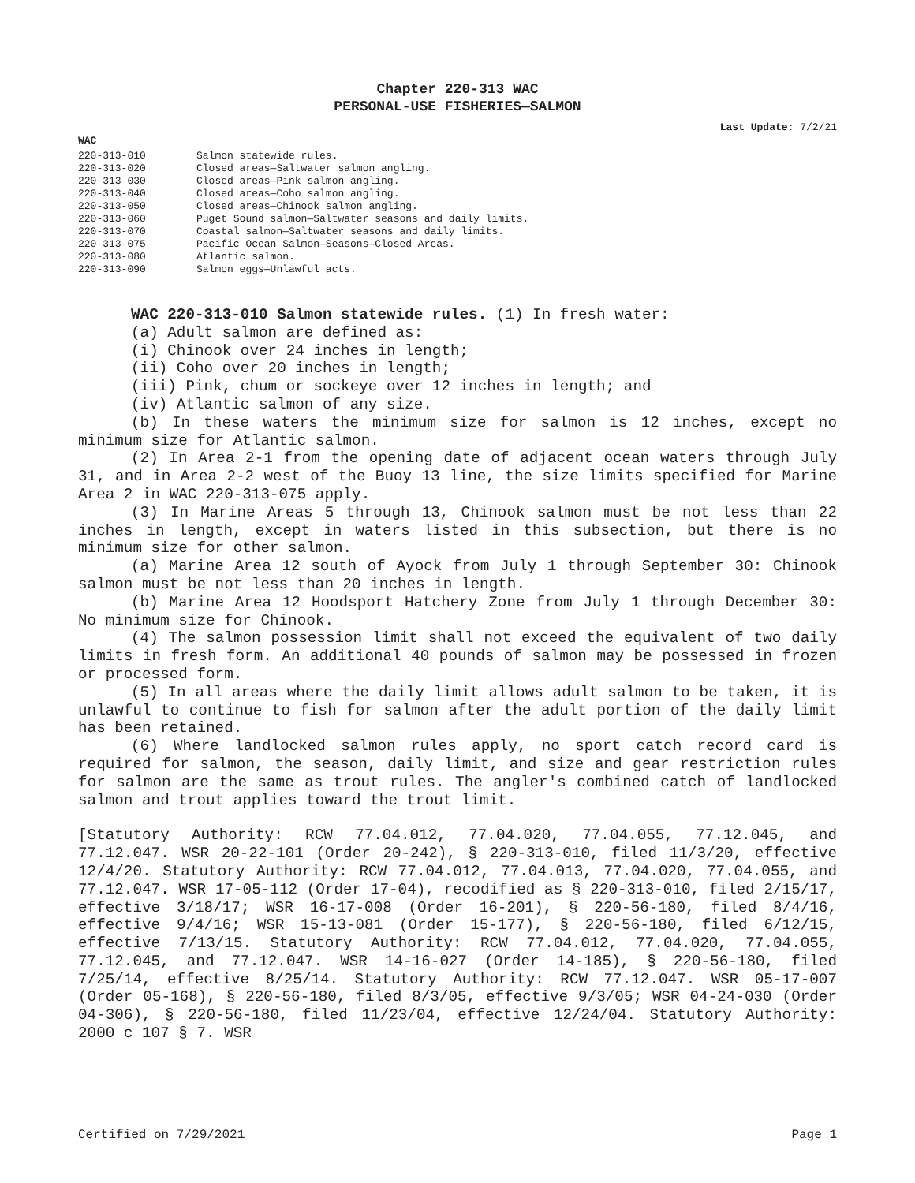Chapter 220-313 WAC
PERSONAL-USE FISHERIES—SALMON
Last Update: 7/2/21
WAC
| 220-313-010 | Salmon statewide rules. |
| 220-313-020 | Closed areas—Saltwater salmon angling. |
| 220-313-030 | Closed areas—Pink salmon angling. |
| 220-313-040 | Closed areas—Coho salmon angling. |
| 220-313-050 | Closed areas—Chinook salmon angling. |
| 220-313-060 | Puget Sound salmon—Saltwater seasons and daily limits. |
| 220-313-070 | Coastal salmon—Saltwater seasons and daily limits. |
| 220-313-075 | Pacific Ocean Salmon—Seasons—Closed Areas. |
| 220-313-080 | Atlantic salmon. |
| 220-313-090 | Salmon eggs—Unlawful acts. |
WAC 220-313-010 Salmon statewide rules. (1) In fresh water:
(a) Adult salmon are defined as:
(i) Chinook over 24 inches in length;
(ii) Coho over 20 inches in length;
(iii) Pink, chum or sockeye over 12 inches in length; and
(iv) Atlantic salmon of any size.
(b) In these waters the minimum size for salmon is 12 inches, except no minimum size for Atlantic salmon.
(2) In Area 2-1 from the opening date of adjacent ocean waters through July 31, and in Area 2-2 west of the Buoy 13 line, the size limits specified for Marine Area 2 in WAC 220-313-075 apply.
(3) In Marine Areas 5 through 13, Chinook salmon must be not less than 22 inches in length, except in waters listed in this subsection, but there is no minimum size for other salmon.
(a) Marine Area 12 south of Ayock from July 1 through September 30: Chinook salmon must be not less than 20 inches in length.
(b) Marine Area 12 Hoodsport Hatchery Zone from July 1 through December 30: No minimum size for Chinook.
(4) The salmon possession limit shall not exceed the equivalent of two daily limits in fresh form. An additional 40 pounds of salmon may be possessed in frozen or processed form.
(5) In all areas where the daily limit allows adult salmon to be taken, it is unlawful to continue to fish for salmon after the adult portion of the daily limit has been retained.
(6) Where landlocked salmon rules apply, no sport catch record card is required for salmon, the season, daily limit, and size and gear restriction rules for salmon are the same as trout rules. The angler's combined catch of landlocked salmon and trout applies toward the trout limit.
[Statutory Authority: RCW 77.04.012, 77.04.020, 77.04.055, 77.12.045, and 77.12.047. WSR 20-22-101 (Order 20-242), § 220-313-010, filed 11/3/20, effective 12/4/20. Statutory Authority: RCW 77.04.012, 77.04.013, 77.04.020, 77.04.055, and 77.12.047. WSR 17-05-112 (Order 17-04), recodified as § 220-313-010, filed 2/15/17, effective 3/18/17; WSR 16-17-008 (Order 16-201), § 220-56-180, filed 8/4/16, effective 9/4/16; WSR 15-13-081 (Order 15-177), § 220-56-180, filed 6/12/15, effective 7/13/15. Statutory Authority: RCW 77.04.012, 77.04.020, 77.04.055, 77.12.045, and 77.12.047. WSR 14-16-027 (Order 14-185), § 220-56-180, filed 7/25/14, effective 8/25/14. Statutory Authority: RCW 77.12.047. WSR 05-17-007 (Order 05-168), § 220-56-180, filed 8/3/05, effective 9/3/05; WSR 04-24-030 (Order 04-306), § 220-56-180, filed 11/23/04, effective 12/24/04. Statutory Authority: 2000 c 107 § 7. WSR
Certified on 7/29/2021 Page 1